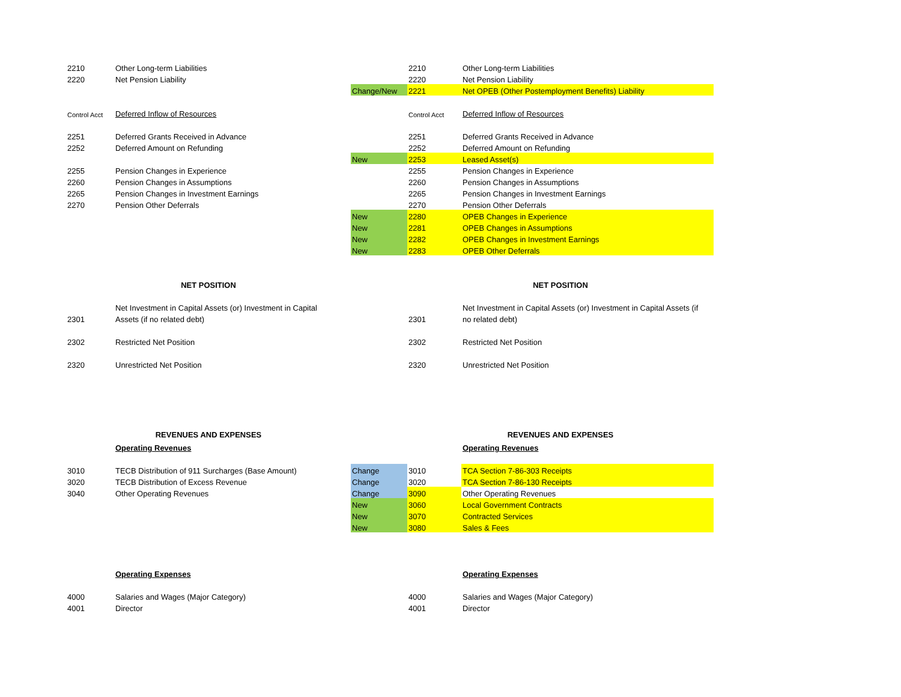| 2210 | Other Long-term Liabilities | | 2210 | | Other Long-term Liabilities |
| 2220 | Net Pension Liability | | 2220 | | Net Pension Liability |
| | | Change/New | 2221 | | Net OPEB (Other Postemployment Benefits) Liability |
| Control Acct | Deferred Inflow of Resources | | Control Acct | | Deferred Inflow of Resources |
| 2251 | Deferred Grants Received in Advance | | 2251 | | Deferred Grants Received in Advance |
| 2252 | Deferred Amount on Refunding | | 2252 | | Deferred Amount on Refunding |
| | | New | 2253 | | Leased Asset(s) |
| 2255 | Pension Changes in Experience | | 2255 | | Pension Changes in Experience |
| 2260 | Pension Changes in Assumptions | | 2260 | | Pension Changes in Assumptions |
| 2265 | Pension Changes in Investment Earnings | | 2265 | | Pension Changes in Investment Earnings |
| 2270 | Pension Other Deferrals | | 2270 | | Pension Other Deferrals |
| | | New | 2280 | | OPEB Changes in Experience |
| | | New | 2281 | | OPEB Changes in Assumptions |
| | | New | 2282 | | OPEB Changes in Investment Earnings |
| | | New | 2283 | | OPEB Other Deferrals |
| NET POSITION | | | NET POSITION | | |
| | Net Investment in Capital Assets (or) Investment in Capital | | | | Net Investment in Capital Assets (or) Investment in Capital Assets (if |
| 2301 | Assets (if no related debt) | | 2301 | | no related debt) |
| 2302 | Restricted Net Position | | 2302 | | Restricted Net Position |
| 2320 | Unrestricted Net Position | | 2320 | | Unrestricted Net Position |
| REVENUES AND EXPENSES | | | REVENUES AND EXPENSES | | |
| | Operating Revenues | | | | Operating Revenues |
| 3010 | TECB Distribution of 911 Surcharges (Base Amount) | Change | 3010 | | TCA Section 7-86-303 Receipts |
| 3020 | TECB Distribution of Excess Revenue | Change | 3020 | | TCA Section 7-86-130 Receipts |
| 3040 | Other Operating Revenues | Change | 3090 | | Other Operating Revenues |
| | | New | 3060 | | Local Government Contracts |
| | | New | 3070 | | Contracted Services |
| | | New | 3080 | | Sales & Fees |
| | Operating Expenses | | | | Operating Expenses |
| 4000 | Salaries and Wages (Major Category) | | 4000 | | Salaries and Wages (Major Category) |
| 4001 | Director | | 4001 | | Director |